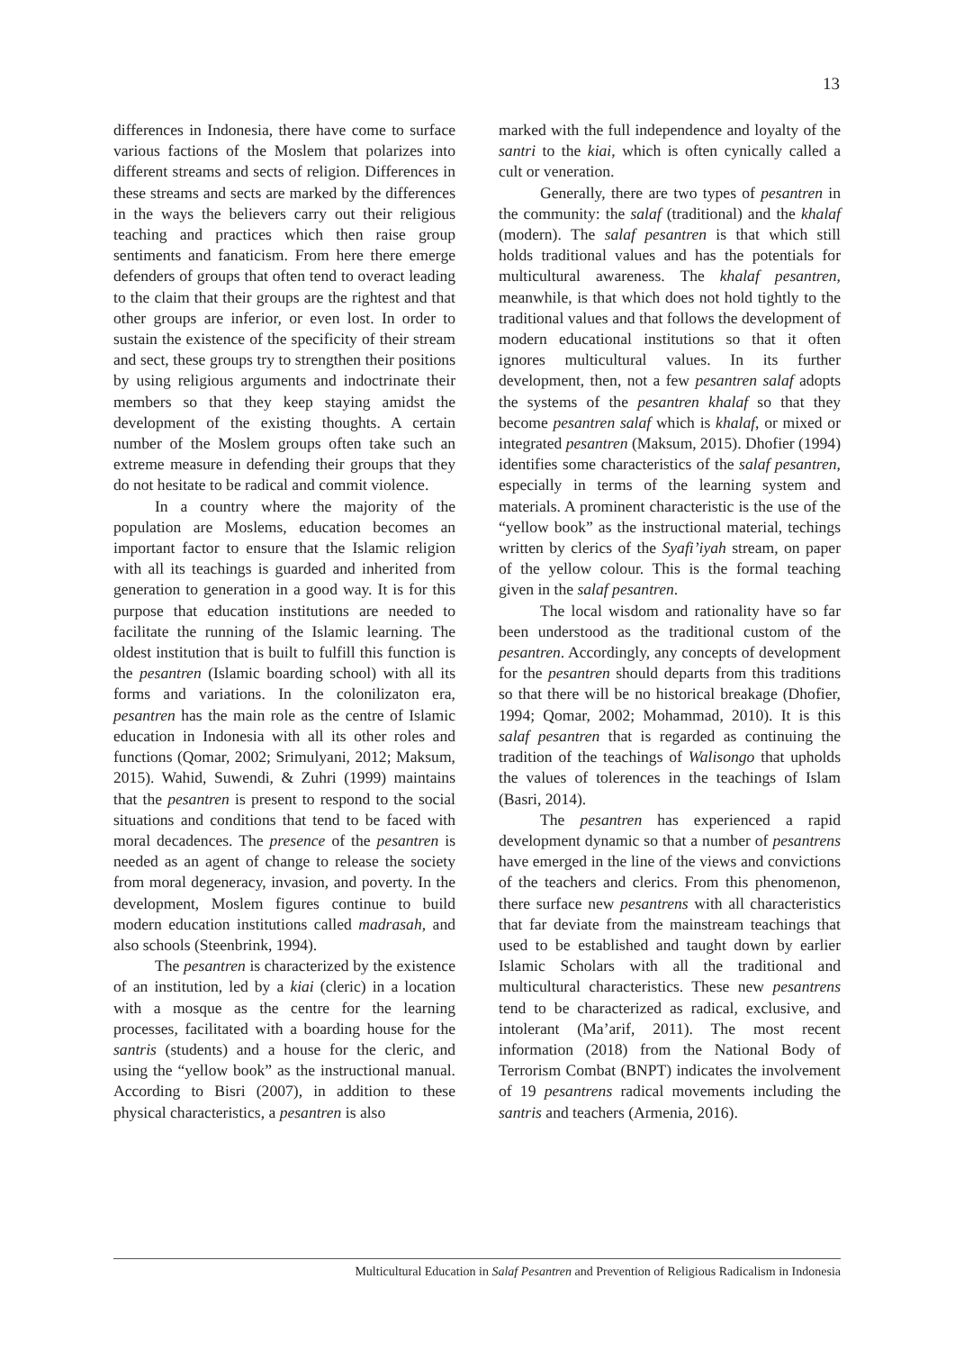13
differences in Indonesia, there have come to surface various factions of the Moslem that polarizes into different streams and sects of religion. Differences in these streams and sects are marked by the differences in the ways the believers carry out their religious teaching and practices which then raise group sentiments and fanaticism. From here there emerge defenders of groups that often tend to overact leading to the claim that their groups are the rightest and that other groups are inferior, or even lost. In order to sustain the existence of the specificity of their stream and sect, these groups try to strengthen their positions by using religious arguments and indoctrinate their members so that they keep staying amidst the development of the existing thoughts. A certain number of the Moslem groups often take such an extreme measure in defending their groups that they do not hesitate to be radical and commit violence.
In a country where the majority of the population are Moslems, education becomes an important factor to ensure that the Islamic religion with all its teachings is guarded and inherited from generation to generation in a good way. It is for this purpose that education institutions are needed to facilitate the running of the Islamic learning. The oldest institution that is built to fulfill this function is the pesantren (Islamic boarding school) with all its forms and variations. In the colonilizaton era, pesantren has the main role as the centre of Islamic education in Indonesia with all its other roles and functions (Qomar, 2002; Srimulyani, 2012; Maksum, 2015). Wahid, Suwendi, & Zuhri (1999) maintains that the pesantren is present to respond to the social situations and conditions that tend to be faced with moral decadences. The presence of the pesantren is needed as an agent of change to release the society from moral degeneracy, invasion, and poverty. In the development, Moslem figures continue to build modern education institutions called madrasah, and also schools (Steenbrink, 1994).
The pesantren is characterized by the existence of an institution, led by a kiai (cleric) in a location with a mosque as the centre for the learning processes, facilitated with a boarding house for the santris (students) and a house for the cleric, and using the “yellow book” as the instructional manual. According to Bisri (2007), in addition to these physical characteristics, a pesantren is also
marked with the full independence and loyalty of the santri to the kiai, which is often cynically called a cult or veneration.
Generally, there are two types of pesantren in the community: the salaf (traditional) and the khalaf (modern). The salaf pesantren is that which still holds traditional values and has the potentials for multicultural awareness. The khalaf pesantren, meanwhile, is that which does not hold tightly to the traditional values and that follows the development of modern educational institutions so that it often ignores multicultural values. In its further development, then, not a few pesantren salaf adopts the systems of the pesantren khalaf so that they become pesantren salaf which is khalaf, or mixed or integrated pesantren (Maksum, 2015). Dhofier (1994) identifies some characteristics of the salaf pesantren, especially in terms of the learning system and materials. A prominent characteristic is the use of the “yellow book” as the instructional material, techings written by clerics of the Syafi’iyah stream, on paper of the yellow colour. This is the formal teaching given in the salaf pesantren.
The local wisdom and rationality have so far been understood as the traditional custom of the pesantren. Accordingly, any concepts of development for the pesantren should departs from this traditions so that there will be no historical breakage (Dhofier, 1994; Qomar, 2002; Mohammad, 2010). It is this salaf pesantren that is regarded as continuing the tradition of the teachings of Walisongo that upholds the values of tolerences in the teachings of Islam (Basri, 2014).
The pesantren has experienced a rapid development dynamic so that a number of pesantrens have emerged in the line of the views and convictions of the teachers and clerics. From this phenomenon, there surface new pesantrens with all characteristics that far deviate from the mainstream teachings that used to be established and taught down by earlier Islamic Scholars with all the traditional and multicultural characteristics. These new pesantrens tend to be characterized as radical, exclusive, and intolerant (Ma’arif, 2011). The most recent information (2018) from the National Body of Terrorism Combat (BNPT) indicates the involvement of 19 pesantrens radical movements including the santris and teachers (Armenia, 2016).
Multicultural Education in Salaf Pesantren and Prevention of Religious Radicalism in Indonesia